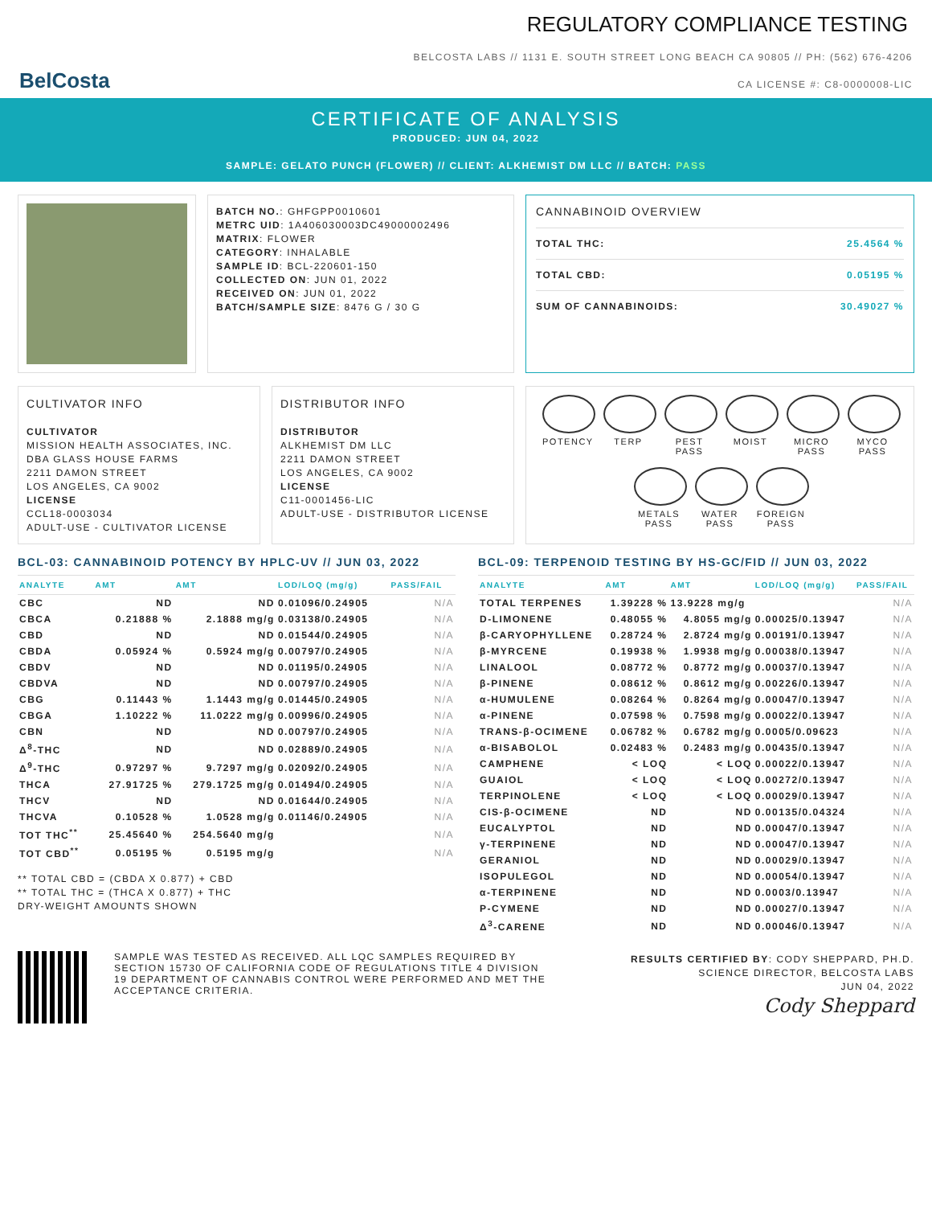BelCosta
REGULATORY COMPLIANCE TESTING
BELCOSTA LABS // 1131 E. SOUTH STREET LONG BEACH CA 90805 // PH: (562) 676-4206
CA LICENSE #: C8-0000008-LIC
CERTIFICATE OF ANALYSIS
PRODUCED: JUN 04, 2022
SAMPLE: GELATO PUNCH (FLOWER) // CLIENT: ALKHEMIST DM LLC // BATCH: PASS
BATCH NO.: GHFGPP0010601
METRC UID: 1A406030003DC49000002496
MATRIX: FLOWER
CATEGORY: INHALABLE
SAMPLE ID: BCL-220601-150
COLLECTED ON: JUN 01, 2022
RECEIVED ON: JUN 01, 2022
BATCH/SAMPLE SIZE: 8476 G / 30 G
CANNABINOID OVERVIEW
TOTAL THC: 25.4564 %
TOTAL CBD: 0.05195 %
SUM OF CANNABINOIDS: 30.49027 %
CULTIVATOR INFO
CULTIVATOR
MISSION HEALTH ASSOCIATES, INC.
DBA GLASS HOUSE FARMS
2211 DAMON STREET
LOS ANGELES, CA 9002
LICENSE
CCL18-0003034
ADULT-USE - CULTIVATOR LICENSE
DISTRIBUTOR INFO
DISTRIBUTOR
ALKHEMIST DM LLC
2211 DAMON STREET
LOS ANGELES, CA 9002
LICENSE
C11-0001456-LIC
ADULT-USE - DISTRIBUTOR LICENSE
POTENCY
TERP
PEST
PASS
MOIST
MICRO
PASS
MYCO
PASS
METALS
PASS
WATER
PASS
FOREIGN
PASS
BCL-03: CANNABINOID POTENCY BY HPLC-UV // JUN 03, 2022
| ANALYTE | AMT | AMT | LOD/LOQ (mg/g) | PASS/FAIL |
| --- | --- | --- | --- | --- |
| CBC | ND | ND | 0.01096/0.24905 | N/A |
| CBCA | 0.21888 % | 2.1888 mg/g | 0.03138/0.24905 | N/A |
| CBD | ND | ND | 0.01544/0.24905 | N/A |
| CBDA | 0.05924 % | 0.5924 mg/g | 0.00797/0.24905 | N/A |
| CBDV | ND | ND | 0.01195/0.24905 | N/A |
| CBDVA | ND | ND | 0.00797/0.24905 | N/A |
| CBG | 0.11443 % | 1.1443 mg/g | 0.01445/0.24905 | N/A |
| CBGA | 1.10222 % | 11.0222 mg/g | 0.00996/0.24905 | N/A |
| CBN | ND | ND | 0.00797/0.24905 | N/A |
| Δ<sup>8</sup>-THC | ND | ND | 0.02889/0.24905 | N/A |
| Δ<sup>9</sup>-THC | 0.97297 % | 9.7297 mg/g | 0.02092/0.24905 | N/A |
| THCA | 27.91725 % | 279.1725 mg/g | 0.01494/0.24905 | N/A |
| THCV | ND | ND | 0.01644/0.24905 | N/A |
| THCVA | 0.10528 % | 1.0528 mg/g | 0.01146/0.24905 | N/A |
| TOT THC<sup>**</sup> | 25.45640 % | 254.5640 mg/g | | N/A |
| TOT CBD<sup>**</sup> | 0.05195 % | 0.5195 mg/g | | N/A |
** TOTAL CBD = (CBDA X 0.877) + CBD
** TOTAL THC = (THCA X 0.877) + THC
DRY-WEIGHT AMOUNTS SHOWN
BCL-09: TERPENOID TESTING BY HS-GC/FID // JUN 03, 2022
| ANALYTE | AMT | AMT | LOD/LOQ (mg/g) | PASS/FAIL |
| --- | --- | --- | --- | --- |
| TOTAL TERPENES | 1.39228 % | 13.9228 mg/g | | N/A |
| D-LIMONENE | 0.48055 % | 4.8055 mg/g | 0.00025/0.13947 | N/A |
| β-CARYOPHYLLENE | 0.28724 % | 2.8724 mg/g | 0.00191/0.13947 | N/A |
| β-MYRCENE | 0.19938 % | 1.9938 mg/g | 0.00038/0.13947 | N/A |
| LINALOOL | 0.08772 % | 0.8772 mg/g | 0.00037/0.13947 | N/A |
| β-PINENE | 0.08612 % | 0.8612 mg/g | 0.00226/0.13947 | N/A |
| α-HUMULENE | 0.08264 % | 0.8264 mg/g | 0.00047/0.13947 | N/A |
| α-PINENE | 0.07598 % | 0.7598 mg/g | 0.00022/0.13947 | N/A |
| TRANS-β-OCIMENE | 0.06782 % | 0.6782 mg/g | 0.0005/0.09623 | N/A |
| α-BISABOLOL | 0.02483 % | 0.2483 mg/g | 0.00435/0.13947 | N/A |
| CAMPHENE | < LOQ | < LOQ | 0.00022/0.13947 | N/A |
| GUAIOL | < LOQ | < LOQ | 0.00272/0.13947 | N/A |
| TERPINOLENE | < LOQ | < LOQ | 0.00029/0.13947 | N/A |
| CIS-β-OCIMENE | ND | ND | 0.00135/0.04324 | N/A |
| EUCALYPTOL | ND | ND | 0.00047/0.13947 | N/A |
| γ-TERPINENE | ND | ND | 0.00047/0.13947 | N/A |
| GERANIOL | ND | ND | 0.00029/0.13947 | N/A |
| ISOPULEGOL | ND | ND | 0.00054/0.13947 | N/A |
| α-TERPINENE | ND | ND | 0.0003/0.13947 | N/A |
| P-CYMENE | ND | ND | 0.00027/0.13947 | N/A |
| Δ<sup>3</sup>-CARENE | ND | ND | 0.00046/0.13947 | N/A |
SAMPLE WAS TESTED AS RECEIVED. ALL LQC SAMPLES REQUIRED BY SECTION 15730 OF CALIFORNIA CODE OF REGULATIONS TITLE 4 DIVISION 19 DEPARTMENT OF CANNABIS CONTROL WERE PERFORMED AND MET THE ACCEPTANCE CRITERIA.
RESULTS CERTIFIED BY: CODY SHEPPARD, PH.D.
SCIENCE DIRECTOR, BELCOSTA LABS
JUN 04, 2022
Cody Sheppard